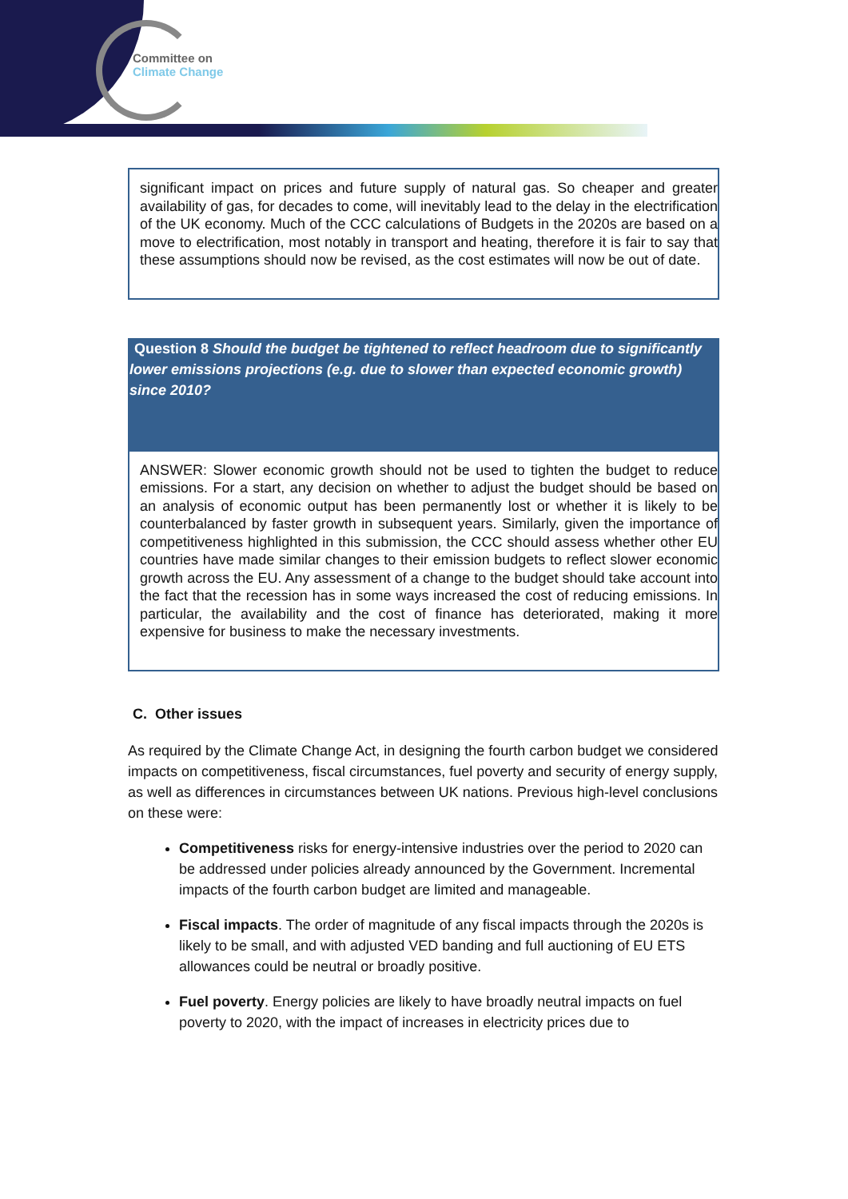Committee on
Climate Change
significant impact on prices and future supply of natural gas. So cheaper and greater availability of gas, for decades to come, will inevitably lead to the delay in the electrification of the UK economy. Much of the CCC calculations of Budgets in the 2020s are based on a move to electrification, most notably in transport and heating, therefore it is fair to say that these assumptions should now be revised, as the cost estimates will now be out of date.
Question 8 Should the budget be tightened to reflect headroom due to significantly lower emissions projections (e.g. due to slower than expected economic growth) since 2010?
ANSWER: Slower economic growth should not be used to tighten the budget to reduce emissions. For a start, any decision on whether to adjust the budget should be based on an analysis of economic output has been permanently lost or whether it is likely to be counterbalanced by faster growth in subsequent years. Similarly, given the importance of competitiveness highlighted in this submission, the CCC should assess whether other EU countries have made similar changes to their emission budgets to reflect slower economic growth across the EU. Any assessment of a change to the budget should take account into the fact that the recession has in some ways increased the cost of reducing emissions. In particular, the availability and the cost of finance has deteriorated, making it more expensive for business to make the necessary investments.
C. Other issues
As required by the Climate Change Act, in designing the fourth carbon budget we considered impacts on competitiveness, fiscal circumstances, fuel poverty and security of energy supply, as well as differences in circumstances between UK nations. Previous high-level conclusions on these were:
Competitiveness risks for energy-intensive industries over the period to 2020 can be addressed under policies already announced by the Government. Incremental impacts of the fourth carbon budget are limited and manageable.
Fiscal impacts. The order of magnitude of any fiscal impacts through the 2020s is likely to be small, and with adjusted VED banding and full auctioning of EU ETS allowances could be neutral or broadly positive.
Fuel poverty. Energy policies are likely to have broadly neutral impacts on fuel poverty to 2020, with the impact of increases in electricity prices due to